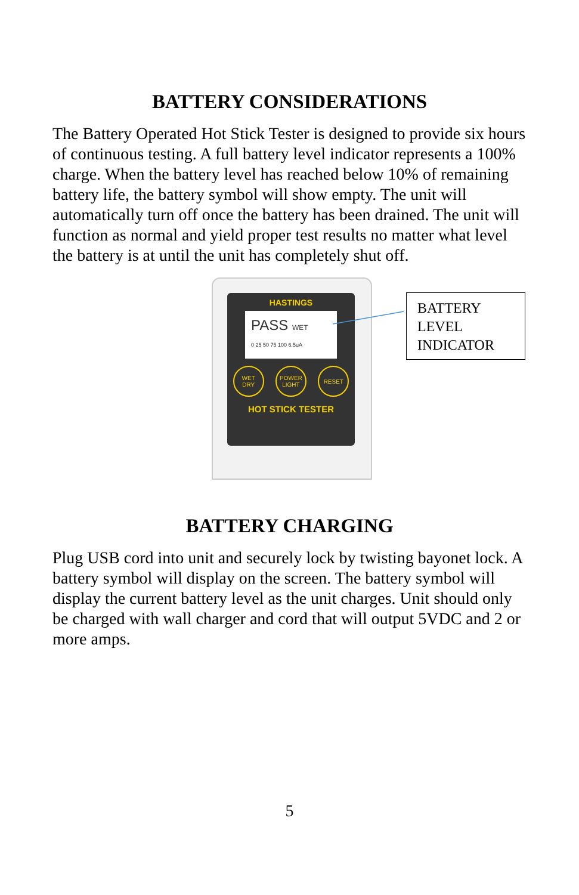BATTERY CONSIDERATIONS
The Battery Operated Hot Stick Tester is designed to provide six hours of continuous testing. A full battery level indicator represents a 100% charge. When the battery level has reached below 10% of remaining battery life, the battery symbol will show empty. The unit will automatically turn off once the battery has been drained. The unit will function as normal and yield proper test results no matter what level the battery is at until the unit has completely shut off.
HASTINGS
PASS WET
0 25 50 75 100 6.5uA
WET
DRY
POWER
LIGHT
RESET
HOT STICK TESTER
BATTERY
LEVEL
INDICATOR
BATTERY CHARGING
Plug USB cord into unit and securely lock by twisting bayonet lock. A battery symbol will display on the screen. The battery symbol will display the current battery level as the unit charges. Unit should only be charged with wall charger and cord that will output 5VDC and 2 or more amps.
5